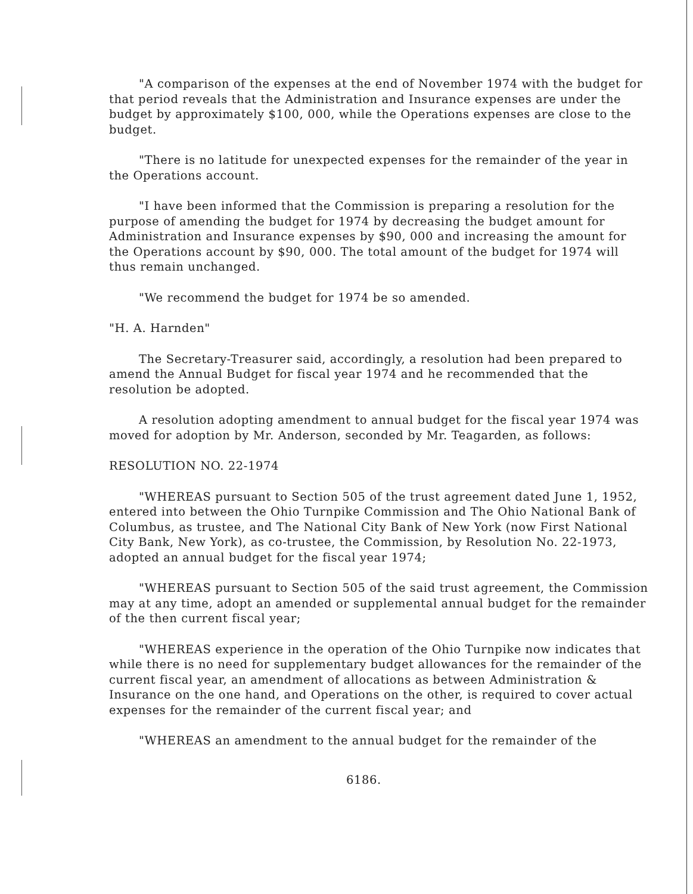"A comparison of the expenses at the end of November 1974 with the budget for that period reveals that the Administration and Insurance expenses are under the budget by approximately $100, 000, while the Operations expenses are close to the budget.
"There is no latitude for unexpected expenses for the remainder of the year in the Operations account.
"I have been informed that the Commission is preparing a resolution for the purpose of amending the budget for 1974 by decreasing the budget amount for Administration and Insurance expenses by $90, 000 and increasing the amount for the Operations account by $90, 000. The total amount of the budget for 1974 will thus remain unchanged.
"We recommend the budget for 1974 be so amended.
"H. A. Harnden"
The Secretary-Treasurer said, accordingly, a resolution had been prepared to amend the Annual Budget for fiscal year 1974 and he recommended that the resolution be adopted.
A resolution adopting amendment to annual budget for the fiscal year 1974 was moved for adoption by Mr. Anderson, seconded by Mr. Teagarden, as follows:
RESOLUTION NO. 22-1974
"WHEREAS pursuant to Section 505 of the trust agreement dated June 1, 1952, entered into between the Ohio Turnpike Commission and The Ohio National Bank of Columbus, as trustee, and The National City Bank of New York (now First National City Bank, New York), as co-trustee, the Commission, by Resolution No. 22-1973, adopted an annual budget for the fiscal year 1974;
"WHEREAS pursuant to Section 505 of the said trust agreement, the Commission may at any time, adopt an amended or supplemental annual budget for the remainder of the then current fiscal year;
"WHEREAS experience in the operation of the Ohio Turnpike now indicates that while there is no need for supplementary budget allowances for the remainder of the current fiscal year, an amendment of allocations as between Administration & Insurance on the one hand, and Operations on the other, is required to cover actual expenses for the remainder of the current fiscal year; and
"WHEREAS an amendment to the annual budget for the remainder of the
6186.